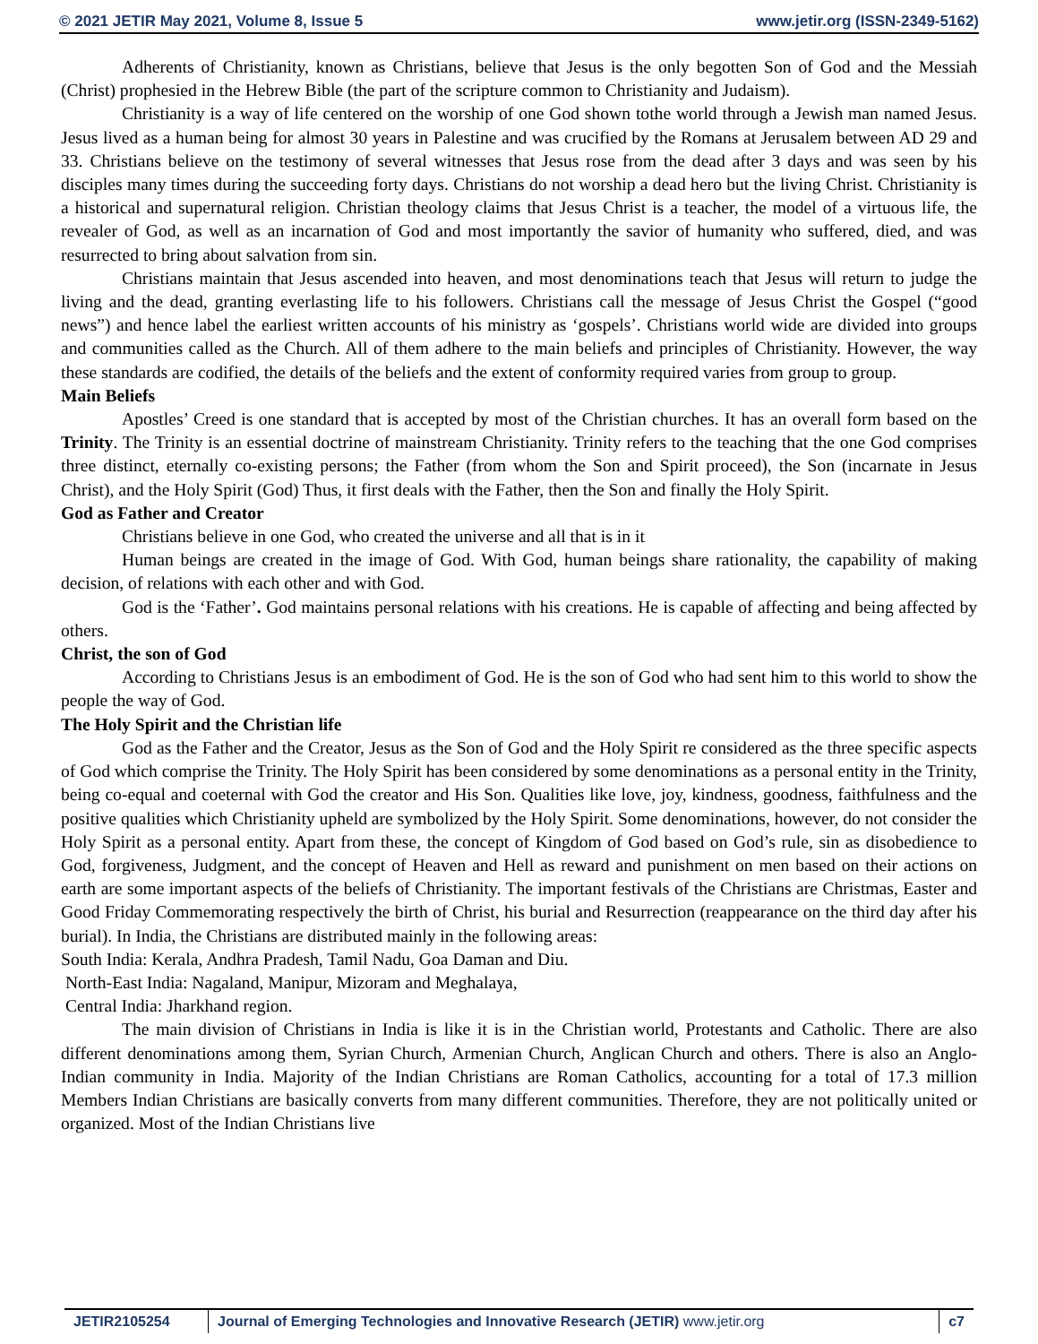© 2021 JETIR May 2021, Volume 8, Issue 5 www.jetir.org (ISSN-2349-5162)
Adherents of Christianity, known as Christians, believe that Jesus is the only begotten Son of God and the Messiah (Christ) prophesied in the Hebrew Bible (the part of the scripture common to Christianity and Judaism).
Christianity is a way of life centered on the worship of one God shown tothe world through a Jewish man named Jesus. Jesus lived as a human being for almost 30 years in Palestine and was crucified by the Romans at Jerusalem between AD 29 and 33. Christians believe on the testimony of several witnesses that Jesus rose from the dead after 3 days and was seen by his disciples many times during the succeeding forty days. Christians do not worship a dead hero but the living Christ. Christianity is a historical and supernatural religion. Christian theology claims that Jesus Christ is a teacher, the model of a virtuous life, the revealer of God, as well as an incarnation of God and most importantly the savior of humanity who suffered, died, and was resurrected to bring about salvation from sin.
Christians maintain that Jesus ascended into heaven, and most denominations teach that Jesus will return to judge the living and the dead, granting everlasting life to his followers. Christians call the message of Jesus Christ the Gospel (“good news”) and hence label the earliest written accounts of his ministry as ‘gospels’. Christians world wide are divided into groups and communities called as the Church. All of them adhere to the main beliefs and principles of Christianity. However, the way these standards are codified, the details of the beliefs and the extent of conformity required varies from group to group.
Main Beliefs
Apostles’ Creed is one standard that is accepted by most of the Christian churches. It has an overall form based on the Trinity. The Trinity is an essential doctrine of mainstream Christianity. Trinity refers to the teaching that the one God comprises three distinct, eternally co-existing persons; the Father (from whom the Son and Spirit proceed), the Son (incarnate in Jesus Christ), and the Holy Spirit (God) Thus, it first deals with the Father, then the Son and finally the Holy Spirit.
God as Father and Creator
Christians believe in one God, who created the universe and all that is in it
Human beings are created in the image of God. With God, human beings share rationality, the capability of making decision, of relations with each other and with God.
God is the ‘Father’. God maintains personal relations with his creations. He is capable of affecting and being affected by others.
Christ, the son of God
According to Christians Jesus is an embodiment of God. He is the son of God who had sent him to this world to show the people the way of God.
The Holy Spirit and the Christian life
God as the Father and the Creator, Jesus as the Son of God and the Holy Spirit re considered as the three specific aspects of God which comprise the Trinity. The Holy Spirit has been considered by some denominations as a personal entity in the Trinity, being co-equal and coeternal with God the creator and His Son. Qualities like love, joy, kindness, goodness, faithfulness and the positive qualities which Christianity upheld are symbolized by the Holy Spirit. Some denominations, however, do not consider the Holy Spirit as a personal entity. Apart from these, the concept of Kingdom of God based on God’s rule, sin as disobedience to God, forgiveness, Judgment, and the concept of Heaven and Hell as reward and punishment on men based on their actions on earth are some important aspects of the beliefs of Christianity. The important festivals of the Christians are Christmas, Easter and Good Friday Commemorating respectively the birth of Christ, his burial and Resurrection (reappearance on the third day after his burial). In India, the Christians are distributed mainly in the following areas:
South India: Kerala, Andhra Pradesh, Tamil Nadu, Goa Daman and Diu.
North-East India: Nagaland, Manipur, Mizoram and Meghalaya,
Central India: Jharkhand region.
The main division of Christians in India is like it is in the Christian world, Protestants and Catholic. There are also different denominations among them, Syrian Church, Armenian Church, Anglican Church and others. There is also an Anglo-Indian community in India. Majority of the Indian Christians are Roman Catholics, accounting for a total of 17.3 million Members Indian Christians are basically converts from many different communities. Therefore, they are not politically united or organized. Most of the Indian Christians live
JETIR2105254 Journal of Emerging Technologies and Innovative Research (JETIR) www.jetir.org
c7